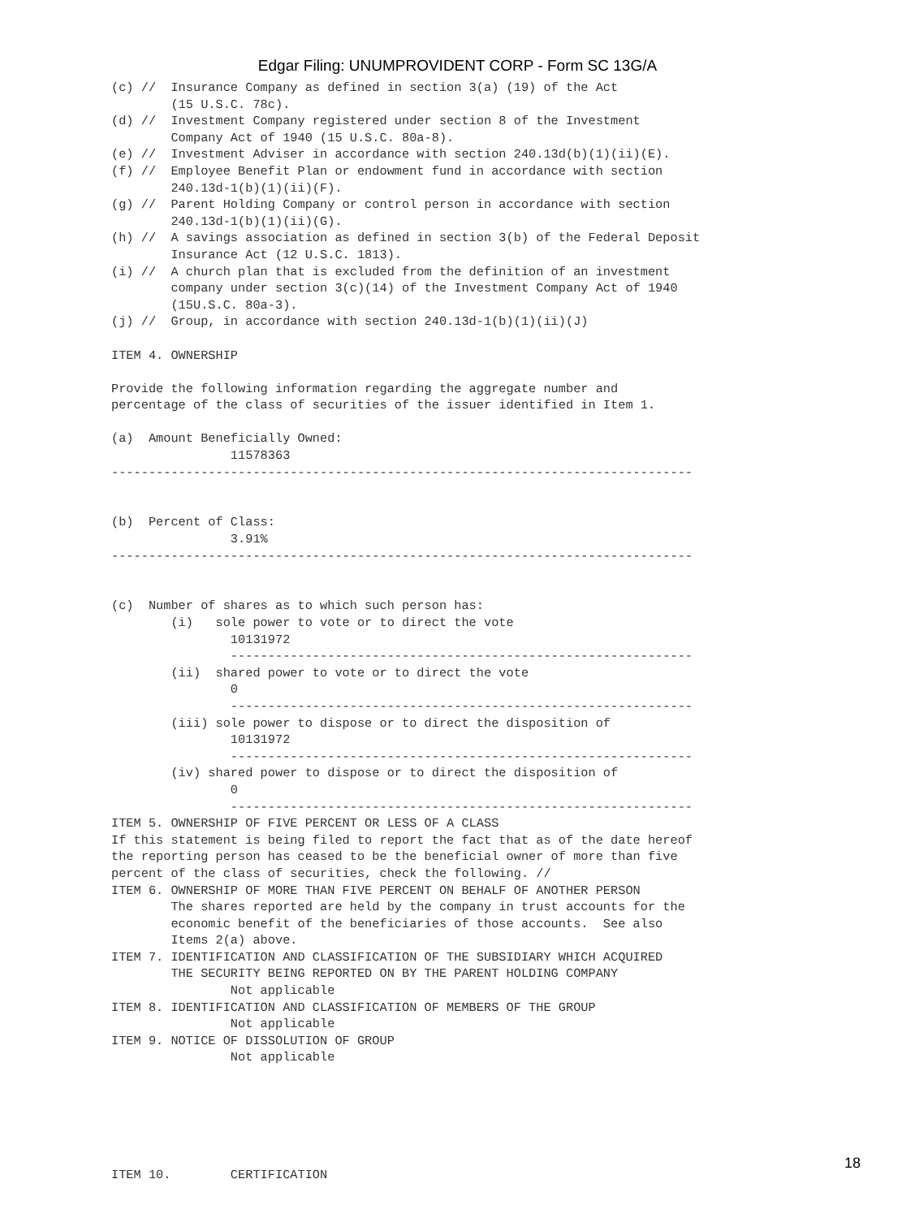Edgar Filing: UNUMPROVIDENT CORP - Form SC 13G/A
(c) //  Insurance Company as defined in section 3(a) (19) of the Act
        (15 U.S.C. 78c).
(d) //  Investment Company registered under section 8 of the Investment
        Company Act of 1940 (15 U.S.C. 80a-8).
(e) //  Investment Adviser in accordance with section 240.13d(b)(1)(ii)(E).
(f) //  Employee Benefit Plan or endowment fund in accordance with section
        240.13d-1(b)(1)(ii)(F).
(g) //  Parent Holding Company or control person in accordance with section
        240.13d-1(b)(1)(ii)(G).
(h) //  A savings association as defined in section 3(b) of the Federal Deposit
        Insurance Act (12 U.S.C. 1813).
(i) //  A church plan that is excluded from the definition of an investment
        company under section 3(c)(14) of the Investment Company Act of 1940
        (15U.S.C. 80a-3).
(j) //  Group, in accordance with section 240.13d-1(b)(1)(ii)(J)

ITEM 4. OWNERSHIP

Provide the following information regarding the aggregate number and
percentage of the class of securities of the issuer identified in Item 1.

(a)  Amount Beneficially Owned:
                11578363
------------------------------------------------------------------------------


(b)  Percent of Class:
                3.91%
------------------------------------------------------------------------------


(c)  Number of shares as to which such person has:
        (i)   sole power to vote or to direct the vote
                10131972
                --------------------------------------------------------------
        (ii)  shared power to vote or to direct the vote
                0
                --------------------------------------------------------------
        (iii) sole power to dispose or to direct the disposition of
                10131972
                --------------------------------------------------------------
        (iv) shared power to dispose or to direct the disposition of
                0
                --------------------------------------------------------------
ITEM 5. OWNERSHIP OF FIVE PERCENT OR LESS OF A CLASS
If this statement is being filed to report the fact that as of the date hereof
the reporting person has ceased to be the beneficial owner of more than five
percent of the class of securities, check the following. //
ITEM 6. OWNERSHIP OF MORE THAN FIVE PERCENT ON BEHALF OF ANOTHER PERSON
        The shares reported are held by the company in trust accounts for the
        economic benefit of the beneficiaries of those accounts.  See also
        Items 2(a) above.
ITEM 7. IDENTIFICATION AND CLASSIFICATION OF THE SUBSIDIARY WHICH ACQUIRED
        THE SECURITY BEING REPORTED ON BY THE PARENT HOLDING COMPANY
                Not applicable
ITEM 8. IDENTIFICATION AND CLASSIFICATION OF MEMBERS OF THE GROUP
                Not applicable
ITEM 9. NOTICE OF DISSOLUTION OF GROUP
                Not applicable






ITEM 10.        CERTIFICATION
18